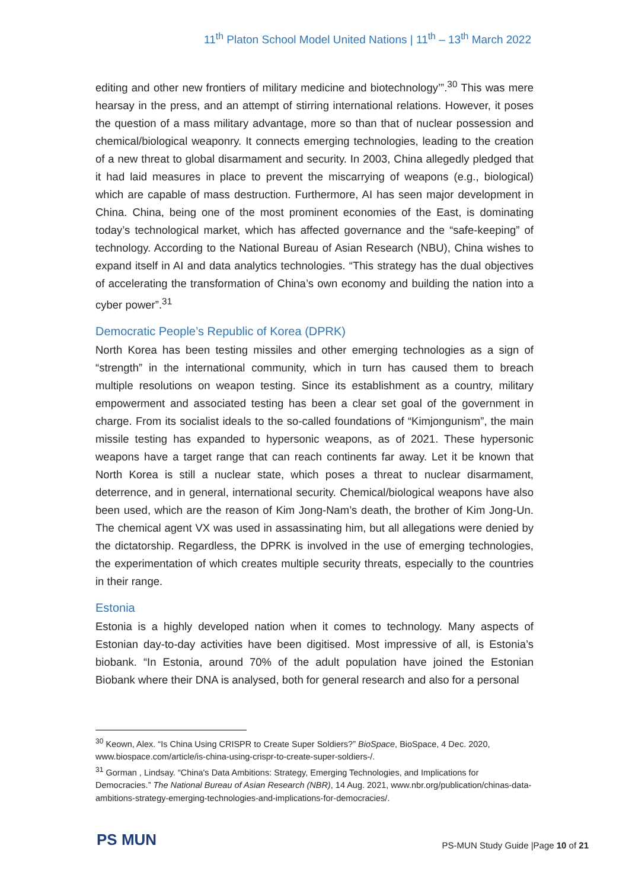11<sup>th</sup> Platon School Model United Nations | 11<sup>th</sup> – 13<sup>th</sup> March 2022
editing and other new frontiers of military medicine and biotechnology’”.<sup>30</sup> This was mere hearsay in the press, and an attempt of stirring international relations. However, it poses the question of a mass military advantage, more so than that of nuclear possession and chemical/biological weaponry. It connects emerging technologies, leading to the creation of a new threat to global disarmament and security. In 2003, China allegedly pledged that it had laid measures in place to prevent the miscarrying of weapons (e.g., biological) which are capable of mass destruction. Furthermore, AI has seen major development in China. China, being one of the most prominent economies of the East, is dominating today’s technological market, which has affected governance and the “safe-keeping” of technology. According to the National Bureau of Asian Research (NBU), China wishes to expand itself in AI and data analytics technologies. “This strategy has the dual objectives of accelerating the transformation of China’s own economy and building the nation into a cyber power”.<sup>31</sup>
Democratic People’s Republic of Korea (DPRK)
North Korea has been testing missiles and other emerging technologies as a sign of “strength” in the international community, which in turn has caused them to breach multiple resolutions on weapon testing. Since its establishment as a country, military empowerment and associated testing has been a clear set goal of the government in charge. From its socialist ideals to the so-called foundations of “Kimjongunism”, the main missile testing has expanded to hypersonic weapons, as of 2021. These hypersonic weapons have a target range that can reach continents far away. Let it be known that North Korea is still a nuclear state, which poses a threat to nuclear disarmament, deterrence, and in general, international security. Chemical/biological weapons have also been used, which are the reason of Kim Jong-Nam’s death, the brother of Kim Jong-Un. The chemical agent VX was used in assassinating him, but all allegations were denied by the dictatorship. Regardless, the DPRK is involved in the use of emerging technologies, the experimentation of which creates multiple security threats, especially to the countries in their range.
Estonia
Estonia is a highly developed nation when it comes to technology. Many aspects of Estonian day-to-day activities have been digitised. Most impressive of all, is Estonia’s biobank. “In Estonia, around 70% of the adult population have joined the Estonian Biobank where their DNA is analysed, both for general research and also for a personal
<sup>30</sup> Keown, Alex. “Is China Using CRISPR to Create Super Soldiers?” BioSpace, BioSpace, 4 Dec. 2020, www.biospace.com/article/is-china-using-crispr-to-create-super-soldiers-/.
<sup>31</sup> Gorman , Lindsay. “China's Data Ambitions: Strategy, Emerging Technologies, and Implications for Democracies.” The National Bureau of Asian Research (NBR), 14 Aug. 2021, www.nbr.org/publication/chinas-data-ambitions-strategy-emerging-technologies-and-implications-for-democracies/.
PS MUN
PS-MUN Study Guide |Page 10 of 21